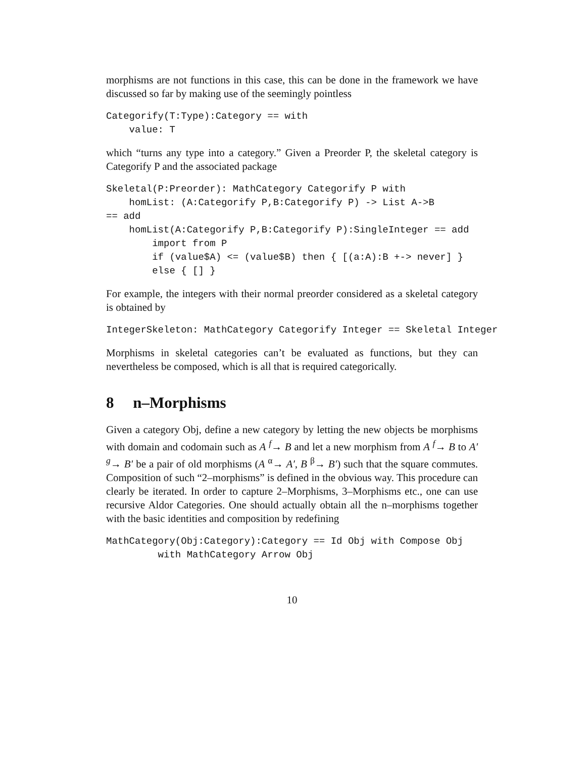morphisms are not functions in this case, this can be done in the framework we have discussed so far by making use of the seemingly pointless
Categorify(T:Type):Category == with
    value: T
which “turns any type into a category.” Given a Preorder P, the skeletal category is Categorify P and the associated package
Skeletal(P:Preorder): MathCategory Categorify P with
    homList: (A:Categorify P,B:Categorify P) -> List A->B
== add
    homList(A:Categorify P,B:Categorify P):SingleInteger == add
        import from P
        if (value$A) <= (value$B) then { [(a:A):B +-> never] }
        else { [] }
For example, the integers with their normal preorder considered as a skeletal category is obtained by
IntegerSkeleton: MathCategory Categorify Integer == Skeletal Integer
Morphisms in skeletal categories can’t be evaluated as functions, but they can nevertheless be composed, which is all that is required categorically.
8 n–Morphisms
Given a category Obj, define a new category by letting the new objects be morphisms with domain and codomain such as A <sup>f</sup>→ B and let a new morphism from A <sup>f</sup>→ B to A′ <sup>g</sup>→ B′ be a pair of old morphisms (A <sup>α</sup>→ A′, B <sup>β</sup>→ B′) such that the square commutes. Composition of such “2–morphisms” is defined in the obvious way. This procedure can clearly be iterated. In order to capture 2–Morphisms, 3–Morphisms etc., one can use recursive Aldor Categories. One should actually obtain all the n–morphisms together with the basic identities and composition by redefining
MathCategory(Obj:Category):Category == Id Obj with Compose Obj
         with MathCategory Arrow Obj
10